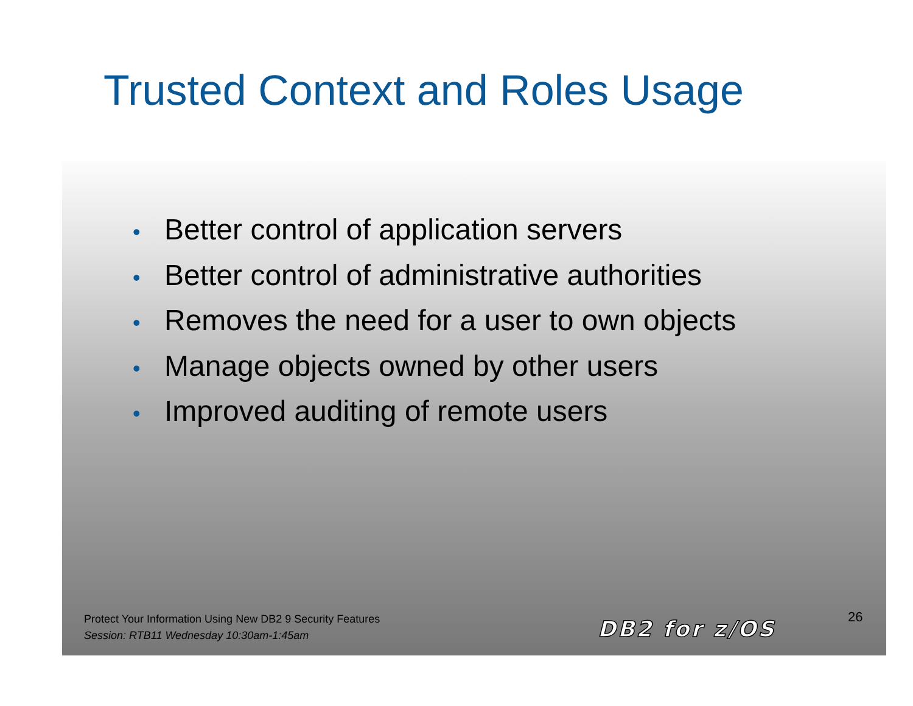Trusted Context and Roles Usage
• Better control of application servers
• Better control of administrative authorities
• Removes the need for a user to own objects
• Manage objects owned by other users
• Improved auditing of remote users
Protect Your Information Using New DB2 9 Security Features
Session: RTB11 Wednesday 10:30am-1:45am
DB2 for z/OS 26